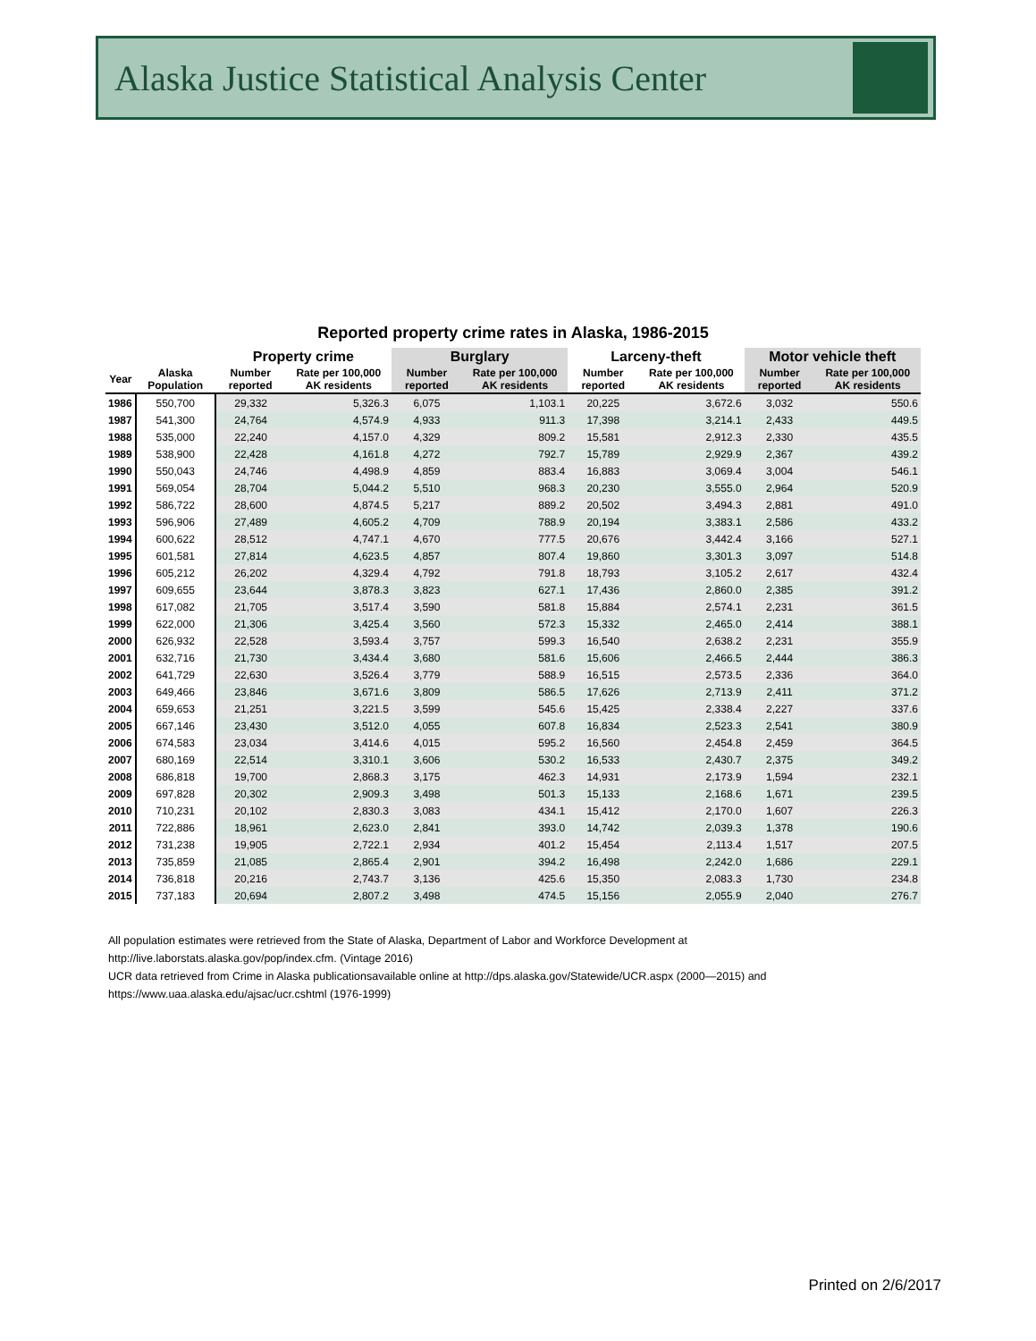Alaska Justice Statistical Analysis Center
Reported property crime rates in Alaska, 1986-2015
| | | Property crime | | Burglary | | Larceny-theft | | Motor vehicle theft | |
| --- | --- | --- | --- | --- | --- | --- | --- | --- | --- |
| Year | Alaska Population | Number reported | Rate per 100,000 AK residents | Number reported | Rate per 100,000 AK residents | Number reported | Rate per 100,000 AK residents | Number reported | Rate per 100,000 AK residents |
| 1986 | 550,700 | 29,332 | 5,326.3 | 6,075 | 1,103.1 | 20,225 | 3,672.6 | 3,032 | 550.6 |
| 1987 | 541,300 | 24,764 | 4,574.9 | 4,933 | 911.3 | 17,398 | 3,214.1 | 2,433 | 449.5 |
| 1988 | 535,000 | 22,240 | 4,157.0 | 4,329 | 809.2 | 15,581 | 2,912.3 | 2,330 | 435.5 |
| 1989 | 538,900 | 22,428 | 4,161.8 | 4,272 | 792.7 | 15,789 | 2,929.9 | 2,367 | 439.2 |
| 1990 | 550,043 | 24,746 | 4,498.9 | 4,859 | 883.4 | 16,883 | 3,069.4 | 3,004 | 546.1 |
| 1991 | 569,054 | 28,704 | 5,044.2 | 5,510 | 968.3 | 20,230 | 3,555.0 | 2,964 | 520.9 |
| 1992 | 586,722 | 28,600 | 4,874.5 | 5,217 | 889.2 | 20,502 | 3,494.3 | 2,881 | 491.0 |
| 1993 | 596,906 | 27,489 | 4,605.2 | 4,709 | 788.9 | 20,194 | 3,383.1 | 2,586 | 433.2 |
| 1994 | 600,622 | 28,512 | 4,747.1 | 4,670 | 777.5 | 20,676 | 3,442.4 | 3,166 | 527.1 |
| 1995 | 601,581 | 27,814 | 4,623.5 | 4,857 | 807.4 | 19,860 | 3,301.3 | 3,097 | 514.8 |
| 1996 | 605,212 | 26,202 | 4,329.4 | 4,792 | 791.8 | 18,793 | 3,105.2 | 2,617 | 432.4 |
| 1997 | 609,655 | 23,644 | 3,878.3 | 3,823 | 627.1 | 17,436 | 2,860.0 | 2,385 | 391.2 |
| 1998 | 617,082 | 21,705 | 3,517.4 | 3,590 | 581.8 | 15,884 | 2,574.1 | 2,231 | 361.5 |
| 1999 | 622,000 | 21,306 | 3,425.4 | 3,560 | 572.3 | 15,332 | 2,465.0 | 2,414 | 388.1 |
| 2000 | 626,932 | 22,528 | 3,593.4 | 3,757 | 599.3 | 16,540 | 2,638.2 | 2,231 | 355.9 |
| 2001 | 632,716 | 21,730 | 3,434.4 | 3,680 | 581.6 | 15,606 | 2,466.5 | 2,444 | 386.3 |
| 2002 | 641,729 | 22,630 | 3,526.4 | 3,779 | 588.9 | 16,515 | 2,573.5 | 2,336 | 364.0 |
| 2003 | 649,466 | 23,846 | 3,671.6 | 3,809 | 586.5 | 17,626 | 2,713.9 | 2,411 | 371.2 |
| 2004 | 659,653 | 21,251 | 3,221.5 | 3,599 | 545.6 | 15,425 | 2,338.4 | 2,227 | 337.6 |
| 2005 | 667,146 | 23,430 | 3,512.0 | 4,055 | 607.8 | 16,834 | 2,523.3 | 2,541 | 380.9 |
| 2006 | 674,583 | 23,034 | 3,414.6 | 4,015 | 595.2 | 16,560 | 2,454.8 | 2,459 | 364.5 |
| 2007 | 680,169 | 22,514 | 3,310.1 | 3,606 | 530.2 | 16,533 | 2,430.7 | 2,375 | 349.2 |
| 2008 | 686,818 | 19,700 | 2,868.3 | 3,175 | 462.3 | 14,931 | 2,173.9 | 1,594 | 232.1 |
| 2009 | 697,828 | 20,302 | 2,909.3 | 3,498 | 501.3 | 15,133 | 2,168.6 | 1,671 | 239.5 |
| 2010 | 710,231 | 20,102 | 2,830.3 | 3,083 | 434.1 | 15,412 | 2,170.0 | 1,607 | 226.3 |
| 2011 | 722,886 | 18,961 | 2,623.0 | 2,841 | 393.0 | 14,742 | 2,039.3 | 1,378 | 190.6 |
| 2012 | 731,238 | 19,905 | 2,722.1 | 2,934 | 401.2 | 15,454 | 2,113.4 | 1,517 | 207.5 |
| 2013 | 735,859 | 21,085 | 2,865.4 | 2,901 | 394.2 | 16,498 | 2,242.0 | 1,686 | 229.1 |
| 2014 | 736,818 | 20,216 | 2,743.7 | 3,136 | 425.6 | 15,350 | 2,083.3 | 1,730 | 234.8 |
| 2015 | 737,183 | 20,694 | 2,807.2 | 3,498 | 474.5 | 15,156 | 2,055.9 | 2,040 | 276.7 |
All population estimates were retrieved from the State of Alaska, Department of Labor and Workforce Development at
http://live.laborstats.alaska.gov/pop/index.cfm. (Vintage 2016)
UCR data retrieved from Crime in Alaska publicationsavailable online at http://dps.alaska.gov/Statewide/UCR.aspx (2000—2015) and
https://www.uaa.alaska.edu/ajsac/ucr.cshtml (1976-1999)
Printed on 2/6/2017